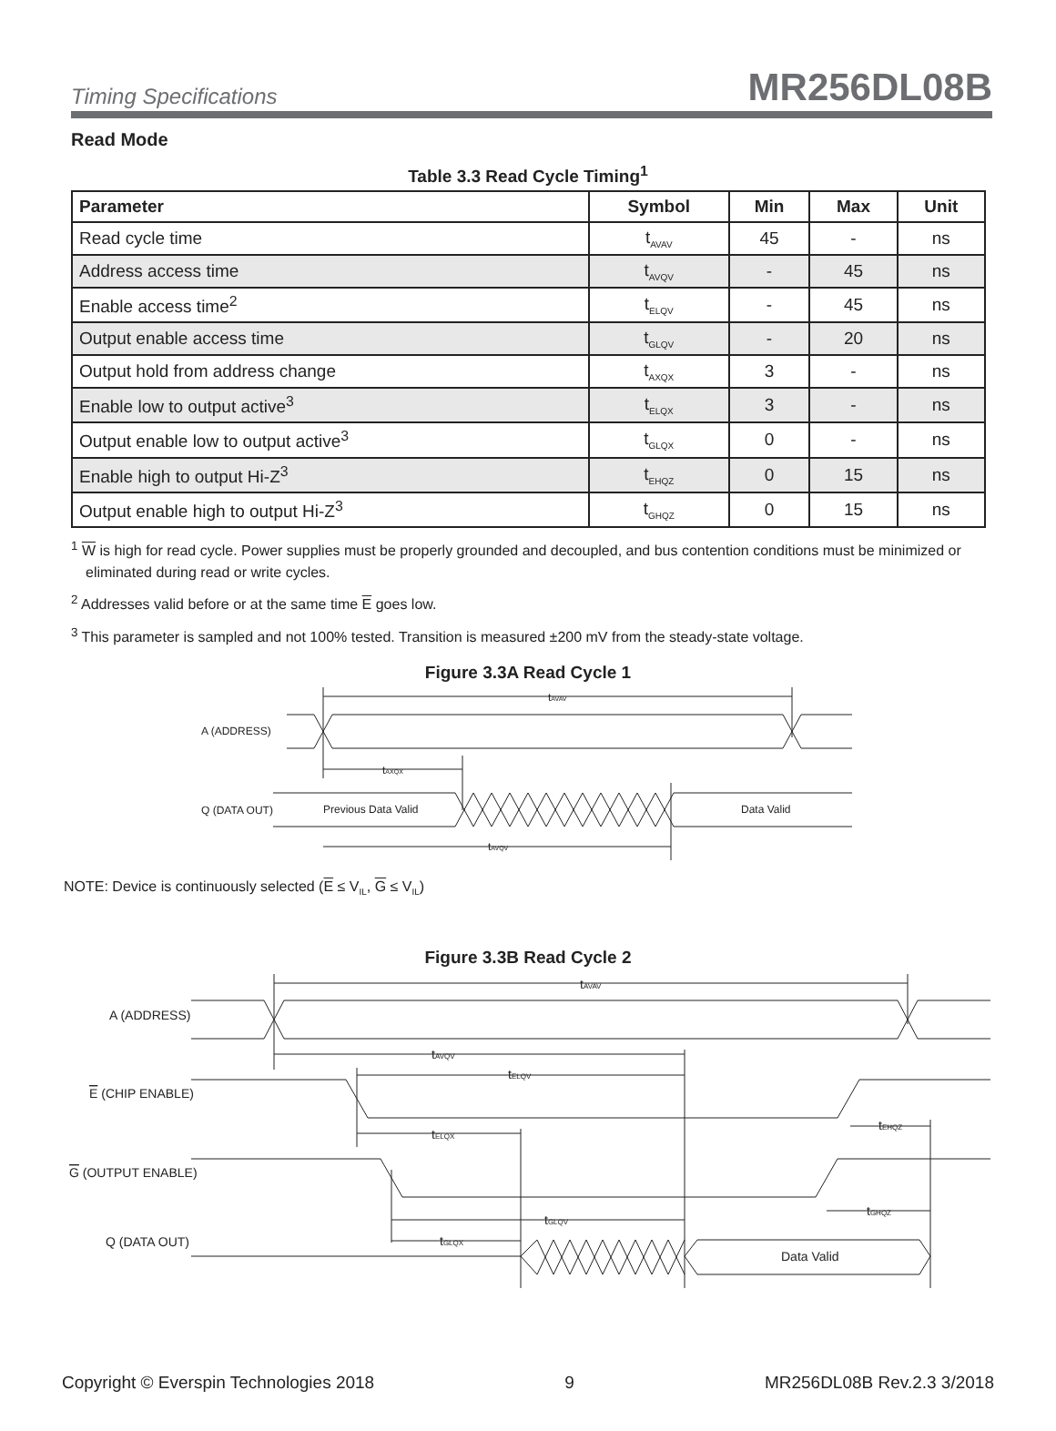Timing Specifications MR256DL08B
Read Mode
Table 3.3 Read Cycle Timing<sup>1</sup>
| Parameter | Symbol | Min | Max | Unit |
| --- | --- | --- | --- | --- |
| Read cycle time | t<sub>AVAV</sub> | 45 | - | ns |
| Address access time | t<sub>AVQV</sub> | - | 45 | ns |
| Enable access time<sup>2</sup> | t<sub>ELQV</sub> | - | 45 | ns |
| Output enable access time | t<sub>GLQV</sub> | - | 20 | ns |
| Output hold from address change | t<sub>AXQX</sub> | 3 | - | ns |
| Enable low to output active<sup>3</sup> | t<sub>ELQX</sub> | 3 | - | ns |
| Output enable low to output active<sup>3</sup> | t<sub>GLQX</sub> | 0 | - | ns |
| Enable high to output Hi-Z<sup>3</sup> | t<sub>EHQZ</sub> | 0 | 15 | ns |
| Output enable high to output Hi-Z<sup>3</sup> | t<sub>GHQZ</sub> | 0 | 15 | ns |
<sup>1</sup> W is high for read cycle. Power supplies must be properly grounded and decoupled, and bus contention conditions must be minimized or eliminated during read or write cycles.
<sup>2</sup> Addresses valid before or at the same time E goes low.
<sup>3</sup> This parameter is sampled and not 100% tested. Transition is measured ±200 mV from the steady-state voltage.
Figure 3.3A Read Cycle 1
tAVAV
A (ADDRESS)
tAXQX
Q (DATA OUT)
Previous Data Valid
Data Valid
tAVQV
NOTE: Device is continuously selected (E ≤ V<sub>IL</sub>, G ≤ V<sub>IL</sub>)
Figure 3.3B Read Cycle 2
tAVAV
A (ADDRESS)
tAVQV
tELQV
E (CHIP ENABLE)
tEHQZ
tELQX
G (OUTPUT ENABLE)
tGHQZ
tGLQV
Q (DATA OUT)
tGLQX
Data Valid
Copyright © Everspin Technologies 2018 9 MR256DL08B Rev.2.3 3/2018